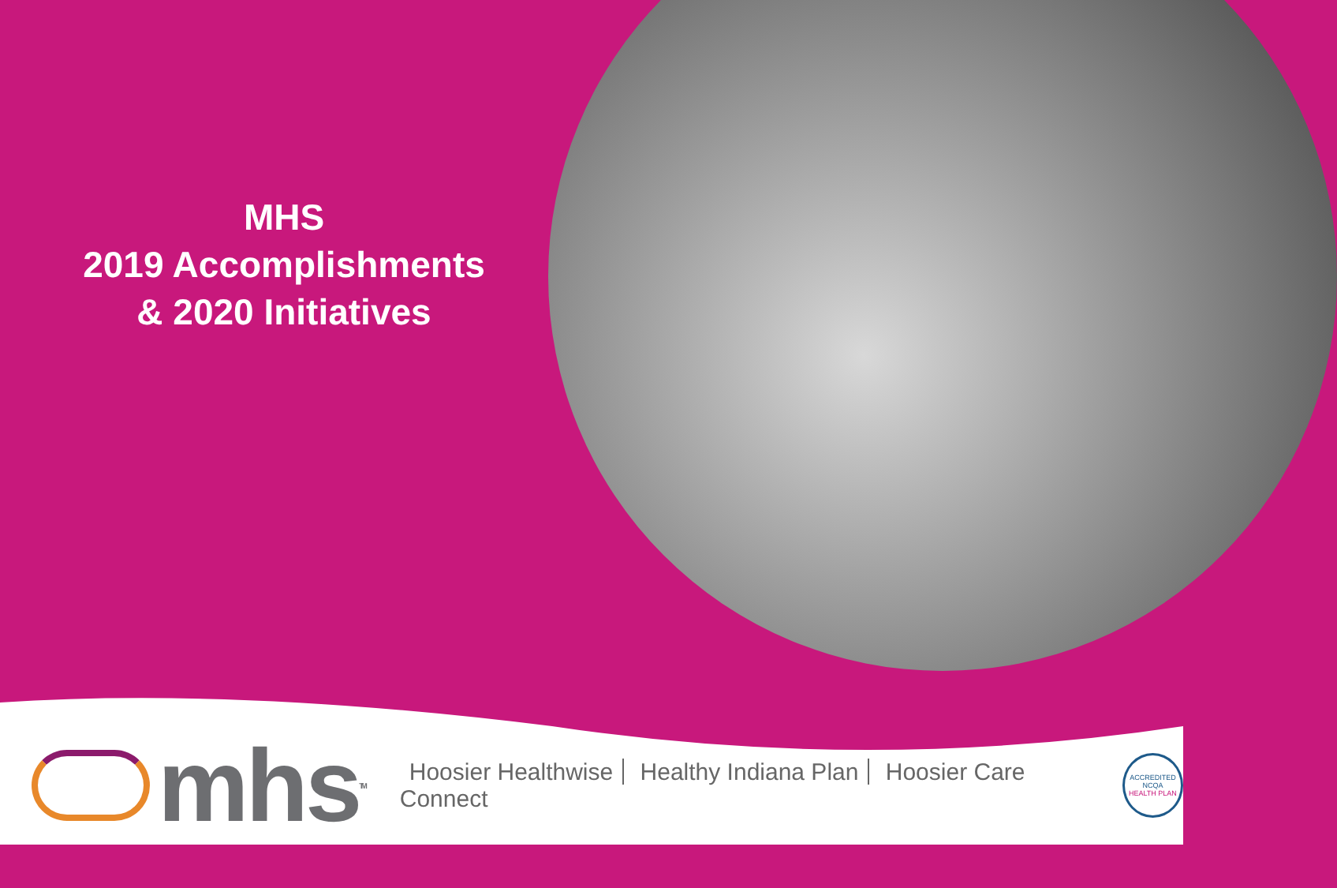MHS
2019 Accomplishments
& 2020 Initiatives
mhs<sup>TM</sup>
Hoosier Healthwise Healthy Indiana Plan Hoosier Care Connect
ACCREDITED
NCQA
HEALTH PLAN